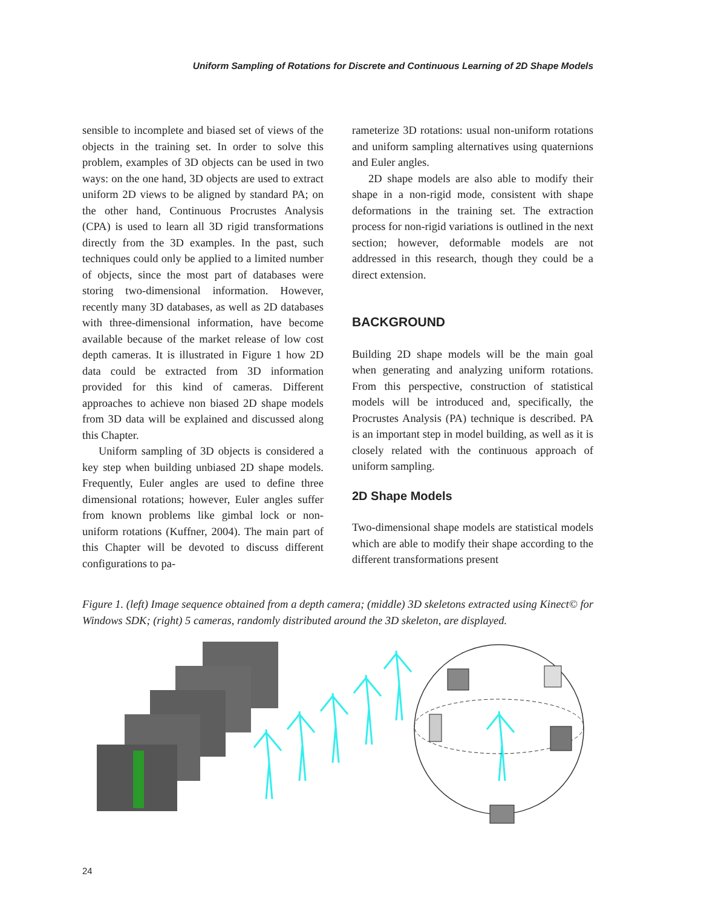Uniform Sampling of Rotations for Discrete and Continuous Learning of 2D Shape Models
sensible to incomplete and biased set of views of the objects in the training set. In order to solve this problem, examples of 3D objects can be used in two ways: on the one hand, 3D objects are used to extract uniform 2D views to be aligned by standard PA; on the other hand, Continuous Procrustes Analysis (CPA) is used to learn all 3D rigid transformations directly from the 3D examples. In the past, such techniques could only be applied to a limited number of objects, since the most part of databases were storing two-dimensional information. However, recently many 3D databases, as well as 2D databases with three-dimensional information, have become available because of the market release of low cost depth cameras. It is illustrated in Figure 1 how 2D data could be extracted from 3D information provided for this kind of cameras. Different approaches to achieve non biased 2D shape models from 3D data will be explained and discussed along this Chapter.
Uniform sampling of 3D objects is considered a key step when building unbiased 2D shape models. Frequently, Euler angles are used to define three dimensional rotations; however, Euler angles suffer from known problems like gimbal lock or non-uniform rotations (Kuffner, 2004). The main part of this Chapter will be devoted to discuss different configurations to pa-
rameterize 3D rotations: usual non-uniform rotations and uniform sampling alternatives using quaternions and Euler angles.
2D shape models are also able to modify their shape in a non-rigid mode, consistent with shape deformations in the training set. The extraction process for non-rigid variations is outlined in the next section; however, deformable models are not addressed in this research, though they could be a direct extension.
BACKGROUND
Building 2D shape models will be the main goal when generating and analyzing uniform rotations. From this perspective, construction of statistical models will be introduced and, specifically, the Procrustes Analysis (PA) technique is described. PA is an important step in model building, as well as it is closely related with the continuous approach of uniform sampling.
2D Shape Models
Two-dimensional shape models are statistical models which are able to modify their shape according to the different transformations present
Figure 1. (left) Image sequence obtained from a depth camera; (middle) 3D skeletons extracted using Kinect© for Windows SDK; (right) 5 cameras, randomly distributed around the 3D skeleton, are displayed.
24